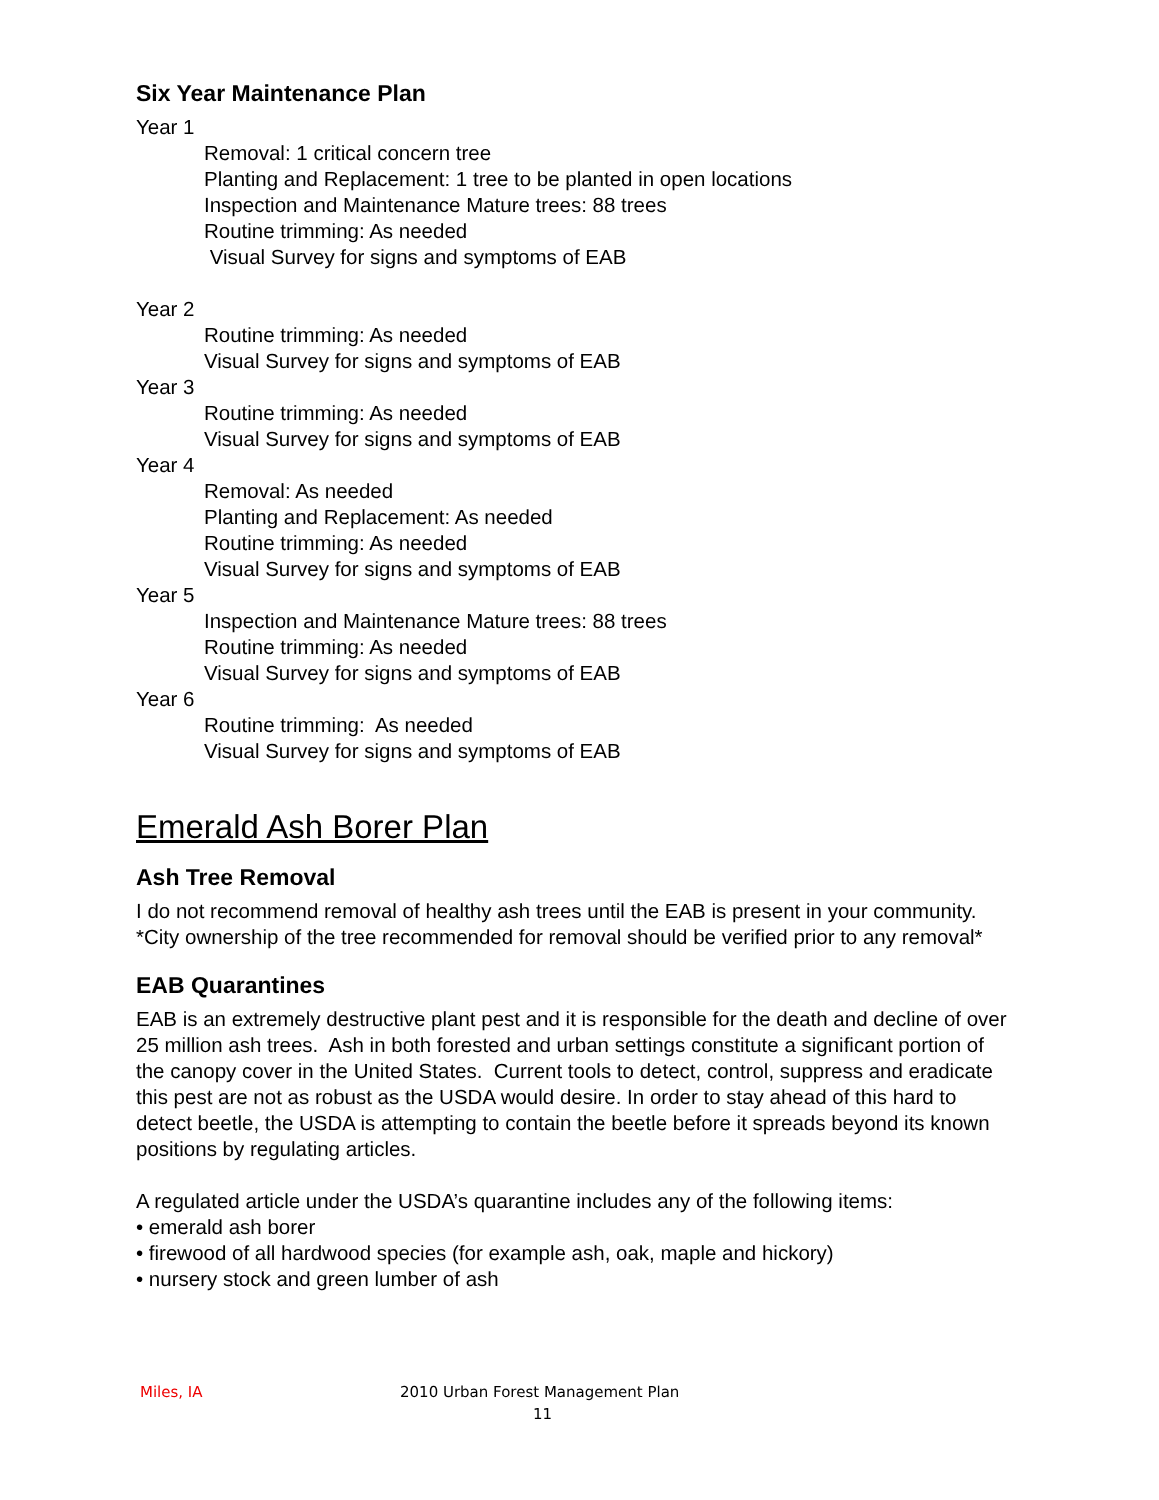Six Year Maintenance Plan
Year 1
Removal: 1 critical concern tree
Planting and Replacement: 1 tree to be planted in open locations
Inspection and Maintenance Mature trees: 88 trees
Routine trimming: As needed
Visual Survey for signs and symptoms of EAB
Year 2
Routine trimming: As needed
Visual Survey for signs and symptoms of EAB
Year 3
Routine trimming: As needed
Visual Survey for signs and symptoms of EAB
Year 4
Removal: As needed
Planting and Replacement: As needed
Routine trimming: As needed
Visual Survey for signs and symptoms of EAB
Year 5
Inspection and Maintenance Mature trees: 88 trees
Routine trimming: As needed
Visual Survey for signs and symptoms of EAB
Year 6
Routine trimming: As needed
Visual Survey for signs and symptoms of EAB
Emerald Ash Borer Plan
Ash Tree Removal
I do not recommend removal of healthy ash trees until the EAB is present in your community. *City ownership of the tree recommended for removal should be verified prior to any removal*
EAB Quarantines
EAB is an extremely destructive plant pest and it is responsible for the death and decline of over 25 million ash trees. Ash in both forested and urban settings constitute a significant portion of the canopy cover in the United States. Current tools to detect, control, suppress and eradicate this pest are not as robust as the USDA would desire. In order to stay ahead of this hard to detect beetle, the USDA is attempting to contain the beetle before it spreads beyond its known positions by regulating articles.
A regulated article under the USDA’s quarantine includes any of the following items:
• emerald ash borer
• firewood of all hardwood species (for example ash, oak, maple and hickory)
• nursery stock and green lumber of ash
Miles, IA 2010 Urban Forest Management Plan
11